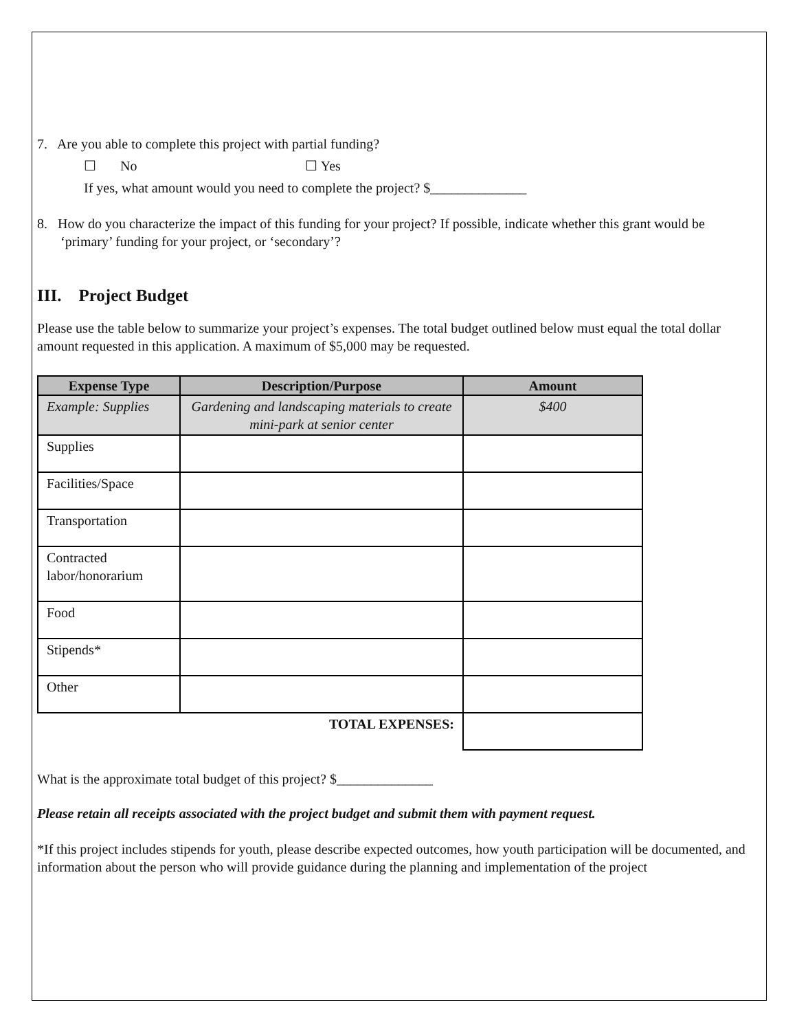7. Are you able to complete this project with partial funding?
☐ No ☐ Yes
If yes, what amount would you need to complete the project? $______________
8. How do you characterize the impact of this funding for your project? If possible, indicate whether this grant would be ‘primary’ funding for your project, or ‘secondary’?
III. Project Budget
Please use the table below to summarize your project’s expenses. The total budget outlined below must equal the total dollar amount requested in this application. A maximum of $5,000 may be requested.
| Expense Type | Description/Purpose | Amount |
| --- | --- | --- |
| Example: Supplies | Gardening and landscaping materials to create mini-park at senior center | $400 |
| Supplies | | |
| Facilities/Space | | |
| Transportation | | |
| Contracted labor/honorarium | | |
| Food | | |
| Stipends* | | |
| Other | | |
| TOTAL EXPENSES: | | |
What is the approximate total budget of this project? $______________
Please retain all receipts associated with the project budget and submit them with payment request.
*If this project includes stipends for youth, please describe expected outcomes, how youth participation will be documented, and information about the person who will provide guidance during the planning and implementation of the project